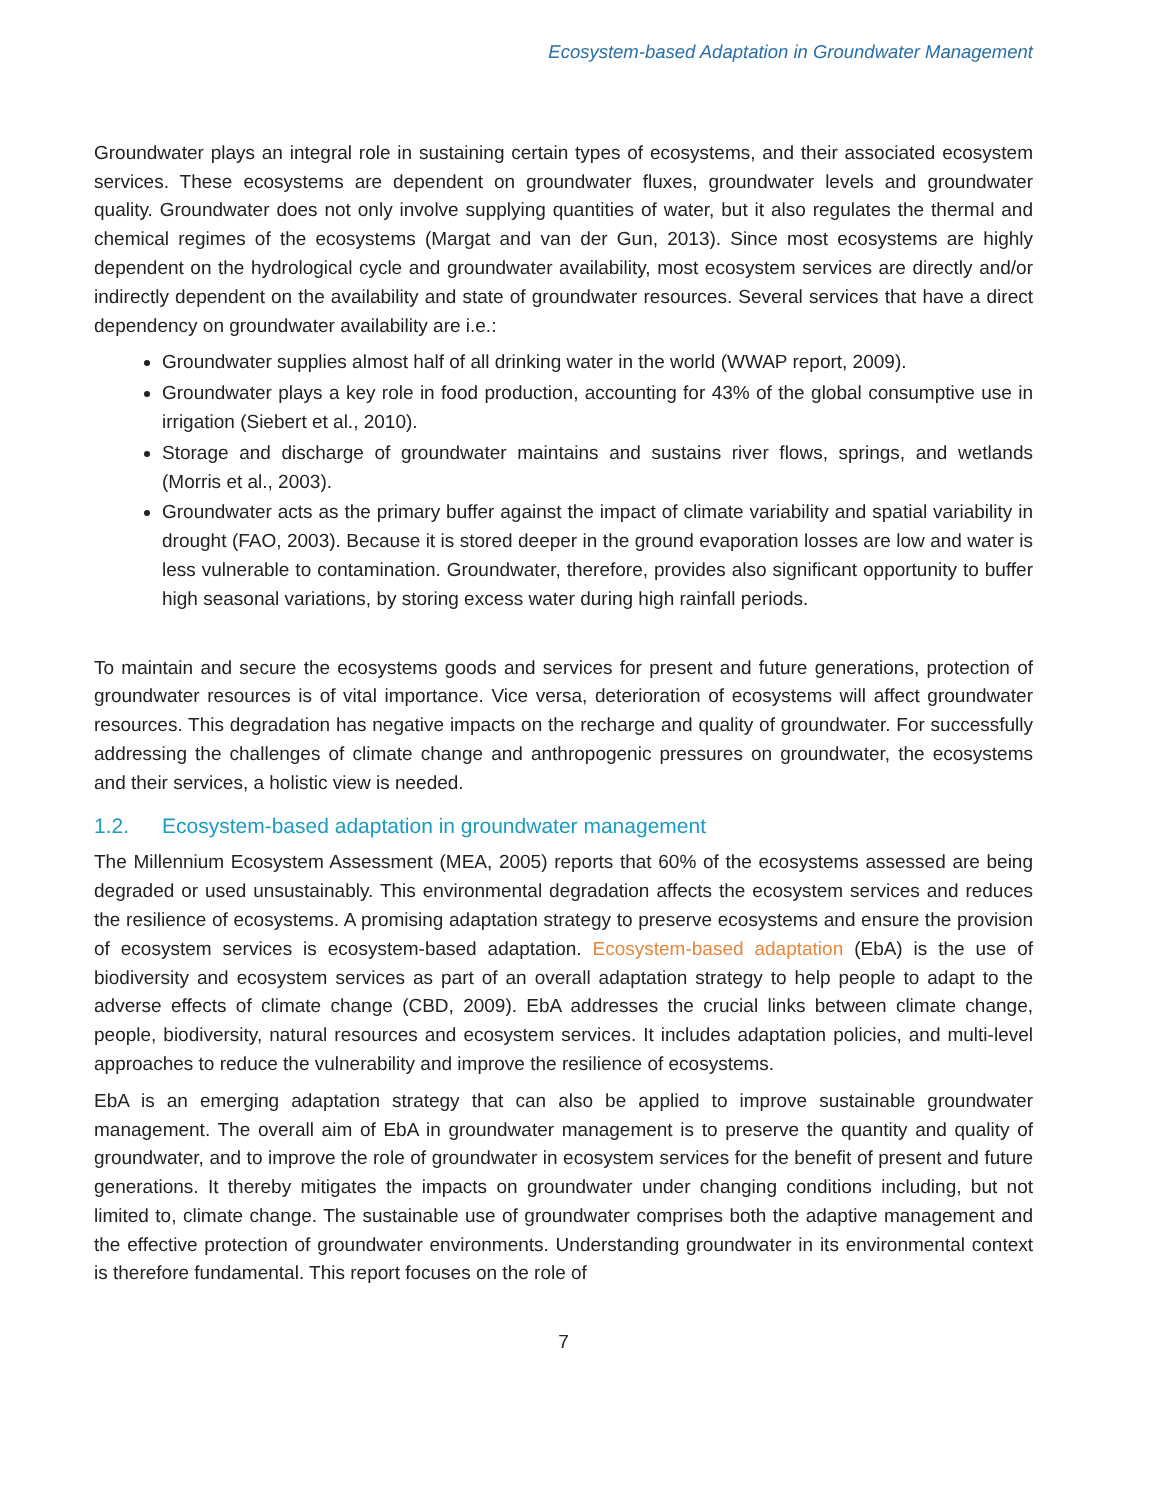Ecosystem-based Adaptation in Groundwater Management
Groundwater plays an integral role in sustaining certain types of ecosystems, and their associated ecosystem services. These ecosystems are dependent on groundwater fluxes, groundwater levels and groundwater quality. Groundwater does not only involve supplying quantities of water, but it also regulates the thermal and chemical regimes of the ecosystems (Margat and van der Gun, 2013). Since most ecosystems are highly dependent on the hydrological cycle and groundwater availability, most ecosystem services are directly and/or indirectly dependent on the availability and state of groundwater resources. Several services that have a direct dependency on groundwater availability are i.e.:
Groundwater supplies almost half of all drinking water in the world (WWAP report, 2009).
Groundwater plays a key role in food production, accounting for 43% of the global consumptive use in irrigation (Siebert et al., 2010).
Storage and discharge of groundwater maintains and sustains river flows, springs, and wetlands (Morris et al., 2003).
Groundwater acts as the primary buffer against the impact of climate variability and spatial variability in drought (FAO, 2003). Because it is stored deeper in the ground evaporation losses are low and water is less vulnerable to contamination. Groundwater, therefore, provides also significant opportunity to buffer high seasonal variations, by storing excess water during high rainfall periods.
To maintain and secure the ecosystems goods and services for present and future generations, protection of groundwater resources is of vital importance. Vice versa, deterioration of ecosystems will affect groundwater resources. This degradation has negative impacts on the recharge and quality of groundwater. For successfully addressing the challenges of climate change and anthropogenic pressures on groundwater, the ecosystems and their services, a holistic view is needed.
1.2. Ecosystem-based adaptation in groundwater management
The Millennium Ecosystem Assessment (MEA, 2005) reports that 60% of the ecosystems assessed are being degraded or used unsustainably. This environmental degradation affects the ecosystem services and reduces the resilience of ecosystems. A promising adaptation strategy to preserve ecosystems and ensure the provision of ecosystem services is ecosystem-based adaptation. Ecosystem-based adaptation (EbA) is the use of biodiversity and ecosystem services as part of an overall adaptation strategy to help people to adapt to the adverse effects of climate change (CBD, 2009). EbA addresses the crucial links between climate change, people, biodiversity, natural resources and ecosystem services. It includes adaptation policies, and multi-level approaches to reduce the vulnerability and improve the resilience of ecosystems.
EbA is an emerging adaptation strategy that can also be applied to improve sustainable groundwater management. The overall aim of EbA in groundwater management is to preserve the quantity and quality of groundwater, and to improve the role of groundwater in ecosystem services for the benefit of present and future generations. It thereby mitigates the impacts on groundwater under changing conditions including, but not limited to, climate change. The sustainable use of groundwater comprises both the adaptive management and the effective protection of groundwater environments. Understanding groundwater in its environmental context is therefore fundamental. This report focuses on the role of
7